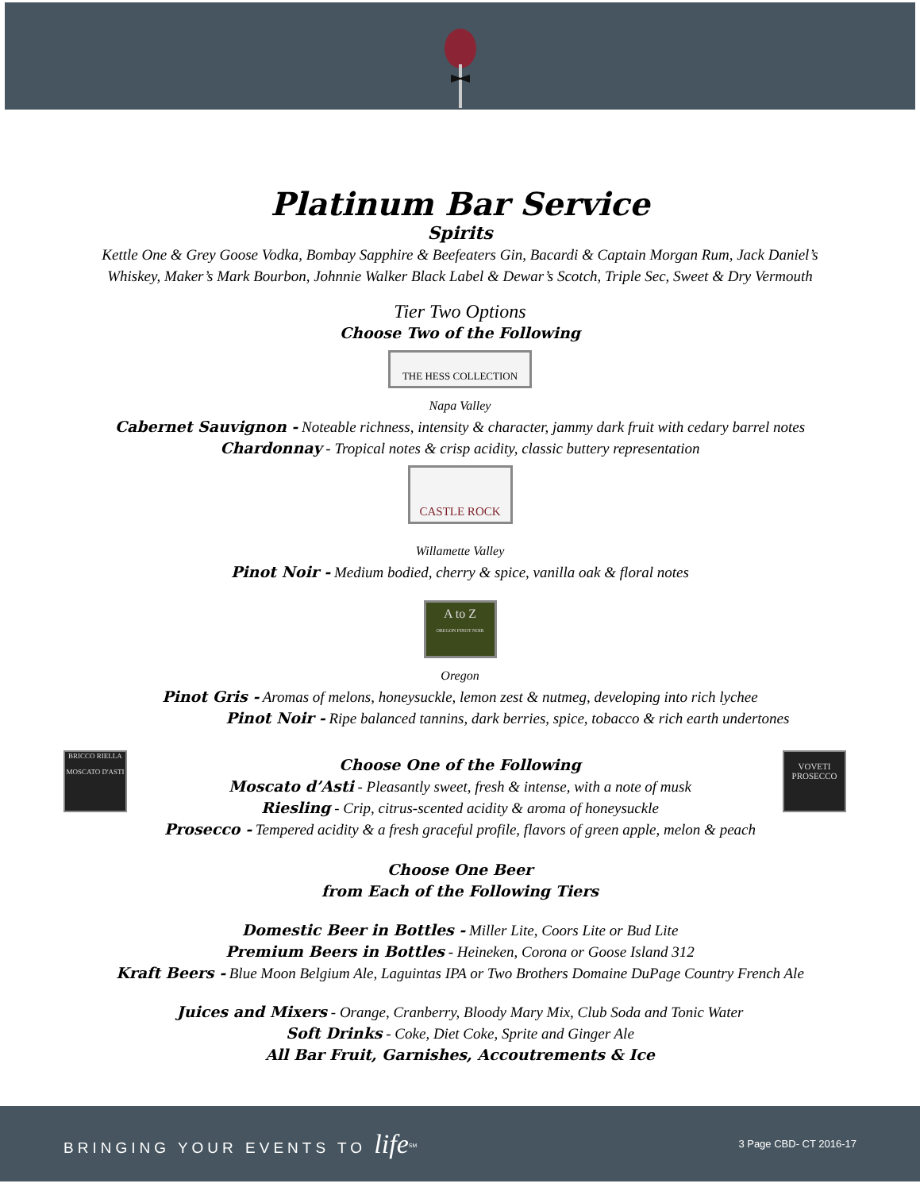Platinum Bar Service
Spirits
Kettle One & Grey Goose Vodka, Bombay Sapphire & Beefeaters Gin, Bacardi & Captain Morgan Rum, Jack Daniel’s
Whiskey, Maker’s Mark Bourbon, Johnnie Walker Black Label & Dewar’s Scotch, Triple Sec, Sweet & Dry Vermouth
Tier Two Options
Choose Two of the Following
THE HESS COLLECTION
Napa Valley
Cabernet Sauvignon - Noteable richness, intensity & character, jammy dark fruit with cedary barrel notes
Chardonnay - Tropical notes & crisp acidity, classic buttery representation
CASTLE ROCK
Willamette Valley
Pinot Noir - Medium bodied, cherry & spice, vanilla oak & floral notes
A to Z
OREGON PINOT NOIR
Oregon
Pinot Gris - Aromas of melons, honeysuckle, lemon zest & nutmeg, developing into rich lychee
Pinot Noir - Ripe balanced tannins, dark berries, spice, tobacco & rich earth undertones
BRICCO RIELLA
MOSCATO D'ASTI
VOVETI
PROSECCO
Choose One of the Following
Moscato d’Asti - Pleasantly sweet, fresh & intense, with a note of musk
Riesling - Crip, citrus-scented acidity & aroma of honeysuckle
Prosecco - Tempered acidity & a fresh graceful profile, flavors of green apple, melon & peach
Choose One Beer
from Each of the Following Tiers
Domestic Beer in Bottles - Miller Lite, Coors Lite or Bud Lite
Premium Beers in Bottles - Heineken, Corona or Goose Island 312
Kraft Beers - Blue Moon Belgium Ale, Laguintas IPA or Two Brothers Domaine DuPage Country French Ale
Juices and Mixers - Orange, Cranberry, Bloody Mary Mix, Club Soda and Tonic Water
Soft Drinks - Coke, Diet Coke, Sprite and Ginger Ale
All Bar Fruit, Garnishes, Accoutrements & Ice
BRINGING YOUR EVENTS TO life<sup>SM</sup> 3 Page CBD- CT 2016-17